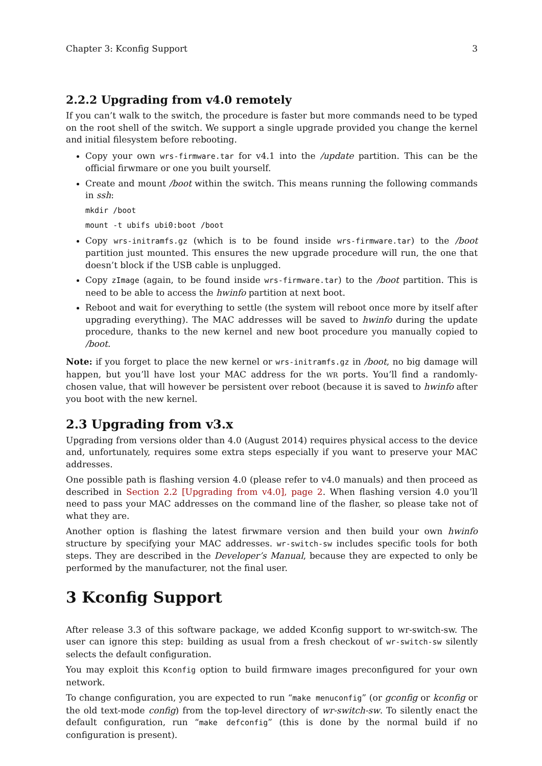Chapter 3: Kconfig Support 3
2.2.2 Upgrading from v4.0 remotely
If you can’t walk to the switch, the procedure is faster but more commands need to be typed on the root shell of the switch. We support a single upgrade provided you change the kernel and initial filesystem before rebooting.
Copy your own wrs-firmware.tar for v4.1 into the /update partition. This can be the official firwmare or one you built yourself.
Create and mount /boot within the switch. This means running the following commands in ssh:
mkdir /boot
mount -t ubifs ubi0:boot /boot
Copy wrs-initramfs.gz (which is to be found inside wrs-firmware.tar) to the /boot partition just mounted. This ensures the new upgrade procedure will run, the one that doesn’t block if the USB cable is unplugged.
Copy zImage (again, to be found inside wrs-firmware.tar) to the /boot partition. This is need to be able to access the hwinfo partition at next boot.
Reboot and wait for everything to settle (the system will reboot once more by itself after upgrading everything). The MAC addresses will be saved to hwinfo during the update procedure, thanks to the new kernel and new boot procedure you manually copied to /boot.
Note: if you forget to place the new kernel or wrs-initramfs.gz in /boot, no big damage will happen, but you’ll have lost your MAC address for the WR ports. You’ll find a randomly-chosen value, that will however be persistent over reboot (because it is saved to hwinfo after you boot with the new kernel.
2.3 Upgrading from v3.x
Upgrading from versions older than 4.0 (August 2014) requires physical access to the device and, unfortunately, requires some extra steps especially if you want to preserve your MAC addresses.
One possible path is flashing version 4.0 (please refer to v4.0 manuals) and then proceed as described in Section 2.2 [Upgrading from v4.0], page 2. When flashing version 4.0 you’ll need to pass your MAC addresses on the command line of the flasher, so please take not of what they are.
Another option is flashing the latest firwmare version and then build your own hwinfo structure by specifying your MAC addresses. wr-switch-sw includes specific tools for both steps. They are described in the Developer’s Manual, because they are expected to only be performed by the manufacturer, not the final user.
3 Kconfig Support
After release 3.3 of this software package, we added Kconfig support to wr-switch-sw. The user can ignore this step: building as usual from a fresh checkout of wr-switch-sw silently selects the default configuration.
You may exploit this Kconfig option to build firmware images preconfigured for your own network.
To change configuration, you are expected to run “make menuconfig” (or gconfig or kconfig or the old text-mode config) from the top-level directory of wr-switch-sw. To silently enact the default configuration, run “make defconfig” (this is done by the normal build if no configuration is present).